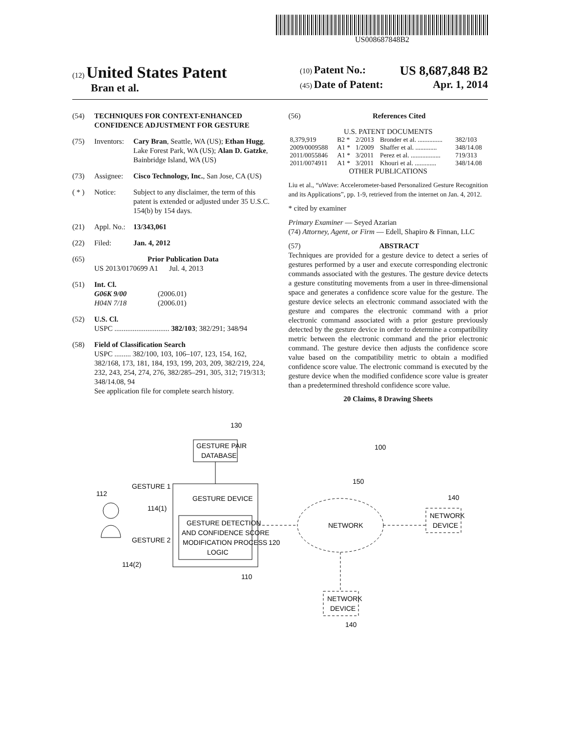US008687848B2
(12) United States Patent
Bran et al.
(10) Patent No.: US 8,687,848 B2
(45) Date of Patent: Apr. 1, 2014
(54) TECHNIQUES FOR CONTEXT-ENHANCED CONFIDENCE ADJUSTMENT FOR GESTURE
(75) Inventors: Cary Bran, Seattle, WA (US); Ethan Hugg, Lake Forest Park, WA (US); Alan D. Gatzke, Bainbridge Island, WA (US)
(73) Assignee: Cisco Technology, Inc., San Jose, CA (US)
( * ) Notice: Subject to any disclaimer, the term of this patent is extended or adjusted under 35 U.S.C. 154(b) by 154 days.
(21) Appl. No.: 13/343,061
(22) Filed: Jan. 4, 2012
(65) Prior Publication Data
US 2013/0170699 A1 Jul. 4, 2013
(51) Int. Cl.
G06K 9/00 (2006.01)
H04N 7/18 (2006.01)
(52) U.S. Cl.
USPC .............................. 382/103; 382/291; 348/94
(58) Field of Classification Search
USPC ......... 382/100, 103, 106–107, 123, 154, 162, 382/168, 173, 181, 184, 193, 199, 203, 209, 382/219, 224, 232, 243, 254, 274, 276, 382/285–291, 305, 312; 719/313; 348/14.08, 94
See application file for complete search history.
(56) References Cited
U.S. PATENT DOCUMENTS
| 8,379,919 | B2 * | 2/2013 | Bronder et al. ............... | 382/103 |
| 2009/0009588 | A1 * | 1/2009 | Shaffer et al. ............. | 348/14.08 |
| 2011/0055846 | A1 * | 3/2011 | Perez et al. .................. | 719/313 |
| 2011/0074911 | A1 * | 3/2011 | Khouri et al. ............. | 348/14.08 |
OTHER PUBLICATIONS
Liu et al., “uWave: Accelerometer-based Personalized Gesture Recognition and its Applications”, pp. 1-9, retrieved from the internet on Jan. 4, 2012.
* cited by examiner
Primary Examiner — Seyed Azarian
(74) Attorney, Agent, or Firm — Edell, Shapiro & Finnan, LLC
(57) ABSTRACT
Techniques are provided for a gesture device to detect a series of gestures performed by a user and execute corresponding electronic commands associated with the gestures. The gesture device detects a gesture constituting movements from a user in three-dimensional space and generates a confidence score value for the gesture. The gesture device selects an electronic command associated with the gesture and compares the electronic command with a prior electronic command associated with a prior gesture previously detected by the gesture device in order to determine a compatibility metric between the electronic command and the prior electronic command. The gesture device then adjusts the confidence score value based on the compatibility metric to obtain a modified confidence score value. The electronic command is executed by the gesture device when the modified confidence score value is greater than a predetermined threshold confidence score value.
20 Claims, 8 Drawing Sheets
130
GESTURE PAIR
DATABASE
100
GESTURE DEVICE
GESTURE DETECTION
AND CONFIDENCE SCORE
MODIFICATION PROCESS
LOGIC
120
110
GESTURE 1
GESTURE 2
112
114(1)
114(2)
NETWORK
150
NETWORK
DEVICE
140
NETWORK
DEVICE
140